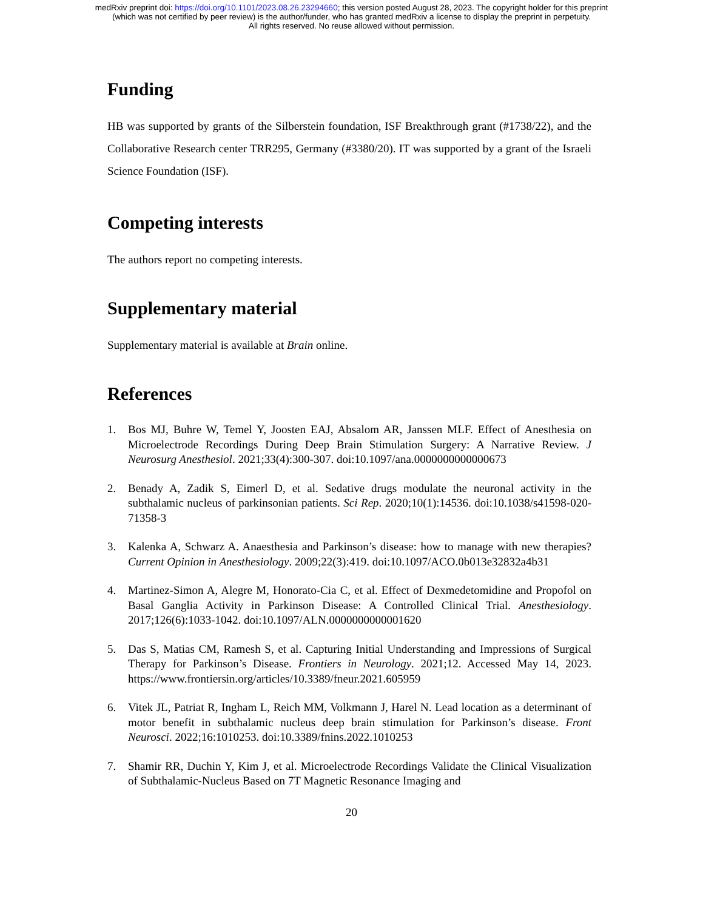medRxiv preprint doi: https://doi.org/10.1101/2023.08.26.23294660; this version posted August 28, 2023. The copyright holder for this preprint
(which was not certified by peer review) is the author/funder, who has granted medRxiv a license to display the preprint in perpetuity.
All rights reserved. No reuse allowed without permission.
Funding
HB was supported by grants of the Silberstein foundation, ISF Breakthrough grant (#1738/22), and the Collaborative Research center TRR295, Germany (#3380/20). IT was supported by a grant of the Israeli Science Foundation (ISF).
Competing interests
The authors report no competing interests.
Supplementary material
Supplementary material is available at Brain online.
References
1. Bos MJ, Buhre W, Temel Y, Joosten EAJ, Absalom AR, Janssen MLF. Effect of Anesthesia on Microelectrode Recordings During Deep Brain Stimulation Surgery: A Narrative Review. J Neurosurg Anesthesiol. 2021;33(4):300-307. doi:10.1097/ana.0000000000000673
2. Benady A, Zadik S, Eimerl D, et al. Sedative drugs modulate the neuronal activity in the subthalamic nucleus of parkinsonian patients. Sci Rep. 2020;10(1):14536. doi:10.1038/s41598-020-71358-3
3. Kalenka A, Schwarz A. Anaesthesia and Parkinson’s disease: how to manage with new therapies? Current Opinion in Anesthesiology. 2009;22(3):419. doi:10.1097/ACO.0b013e32832a4b31
4. Martinez-Simon A, Alegre M, Honorato-Cia C, et al. Effect of Dexmedetomidine and Propofol on Basal Ganglia Activity in Parkinson Disease: A Controlled Clinical Trial. Anesthesiology. 2017;126(6):1033-1042. doi:10.1097/ALN.0000000000001620
5. Das S, Matias CM, Ramesh S, et al. Capturing Initial Understanding and Impressions of Surgical Therapy for Parkinson’s Disease. Frontiers in Neurology. 2021;12. Accessed May 14, 2023. https://www.frontiersin.org/articles/10.3389/fneur.2021.605959
6. Vitek JL, Patriat R, Ingham L, Reich MM, Volkmann J, Harel N. Lead location as a determinant of motor benefit in subthalamic nucleus deep brain stimulation for Parkinson’s disease. Front Neurosci. 2022;16:1010253. doi:10.3389/fnins.2022.1010253
7. Shamir RR, Duchin Y, Kim J, et al. Microelectrode Recordings Validate the Clinical Visualization of Subthalamic-Nucleus Based on 7T Magnetic Resonance Imaging and
20